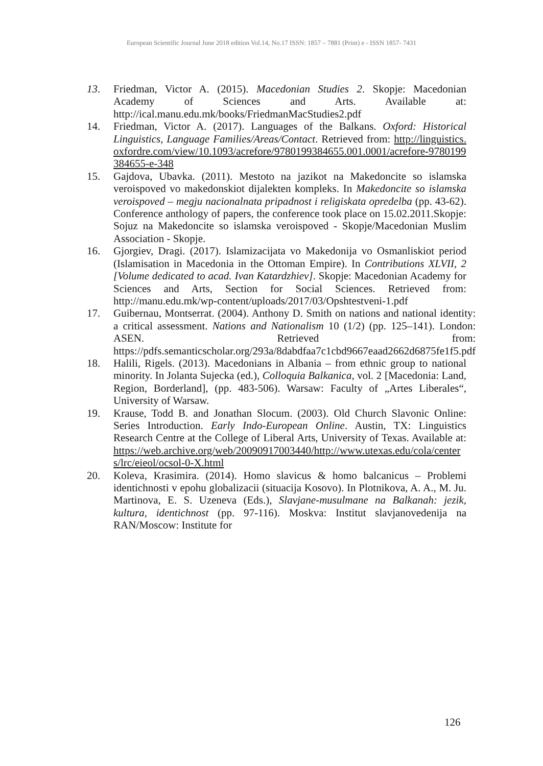European Scientific Journal June 2018 edition Vol.14, No.17 ISSN: 1857 – 7881 (Print) e - ISSN 1857- 7431
13. Friedman, Victor A. (2015). Macedonian Studies 2. Skopje: Macedonian Academy of Sciences and Arts. Available at: http://ical.manu.edu.mk/books/FriedmanMacStudies2.pdf
14. Friedman, Victor A. (2017). Languages of the Balkans. Oxford: Historical Linguistics, Language Families/Areas/Contact. Retrieved from: http://linguistics.oxfordre.com/view/10.1093/acrefore/9780199384655.001.0001/acrefore-9780199384655-e-348
15. Gajdova, Ubavka. (2011). Mestoto na jazikot na Makedoncite so islamska veroispoved vo makedonskiot dijalekten kompleks. In Makedoncite so islamska veroispoved – megju nacionalnata pripadnost i religiskata opredelba (pp. 43-62). Conference anthology of papers, the conference took place on 15.02.2011.Skopje: Sojuz na Makedoncite so islamska veroispoved - Skopje/Macedonian Muslim Association - Skopje.
16. Gjorgiev, Dragi. (2017). Islamizacijata vo Makedonija vo Osmanliskiot period (Islamisation in Macedonia in the Ottoman Empire). In Contributions XLVII, 2 [Volume dedicated to acad. Ivan Katardzhiev]. Skopje: Macedonian Academy for Sciences and Arts, Section for Social Sciences. Retrieved from: http://manu.edu.mk/wp-content/uploads/2017/03/Opshtestveni-1.pdf
17. Guibernau, Montserrat. (2004). Anthony D. Smith on nations and national identity: a critical assessment. Nations and Nationalism 10 (1/2) (pp. 125–141). London: ASEN. Retrieved from: https://pdfs.semanticscholar.org/293a/8dabdfaa7c1cbd9667eaad2662d6875fe1f5.pdf
18. Halili, Rigels. (2013). Macedonians in Albania – from ethnic group to national minority. In Jolanta Sujecka (ed.), Colloquia Balkanica, vol. 2 [Macedonia: Land, Region, Borderland], (pp. 483-506). Warsaw: Faculty of „Artes Liberales“, University of Warsaw.
19. Krause, Todd B. and Jonathan Slocum. (2003). Old Church Slavonic Online: Series Introduction. Early Indo-European Online. Austin, TX: Linguistics Research Centre at the College of Liberal Arts, University of Texas. Available at: https://web.archive.org/web/20090917003440/http://www.utexas.edu/cola/centers/lrc/eieol/ocsol-0-X.html
20. Koleva, Krasimira. (2014). Homo slavicus & homo balcanicus – Problemi identichnosti v epohu globalizacii (situacija Kosovo). In Plotnikova, A. A., M. Ju. Martinova, E. S. Uzeneva (Eds.), Slavjane-musulmane na Balkanah: jezik, kultura, identichnost (pp. 97-116). Moskva: Institut slavjanovedenija na RAN/Moscow: Institute for
126